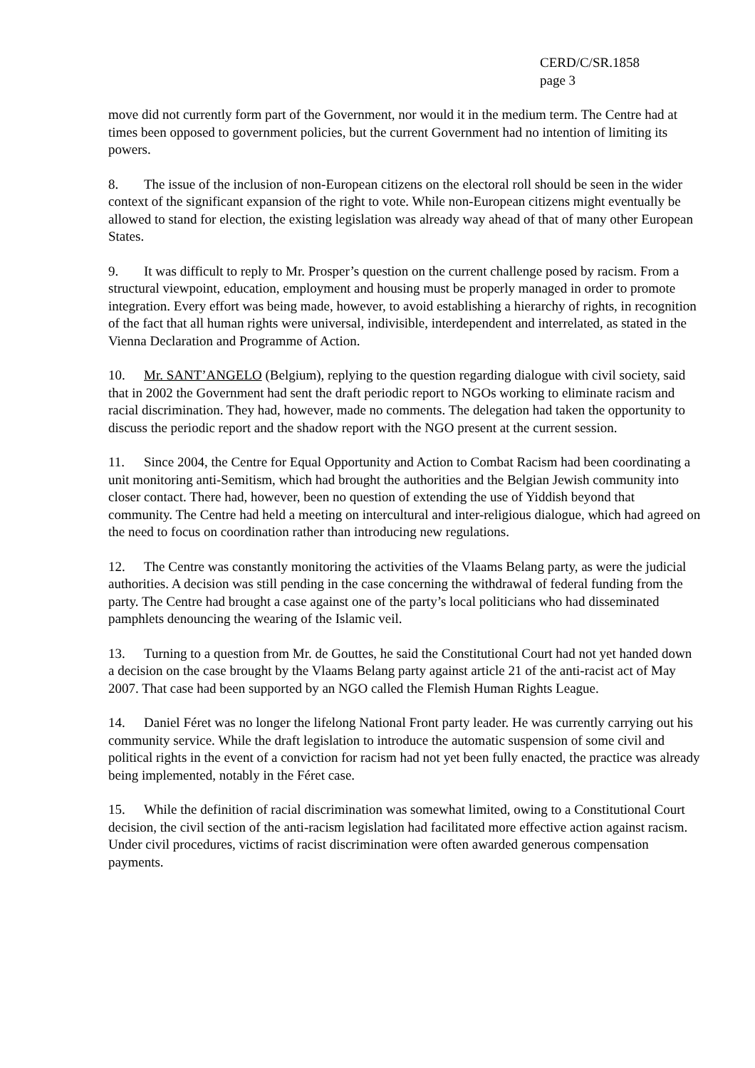CERD/C/SR.1858
page 3
move did not currently form part of the Government, nor would it in the medium term. The Centre had at times been opposed to government policies, but the current Government had no intention of limiting its powers.
8. The issue of the inclusion of non-European citizens on the electoral roll should be seen in the wider context of the significant expansion of the right to vote. While non-European citizens might eventually be allowed to stand for election, the existing legislation was already way ahead of that of many other European States.
9. It was difficult to reply to Mr. Prosper’s question on the current challenge posed by racism. From a structural viewpoint, education, employment and housing must be properly managed in order to promote integration. Every effort was being made, however, to avoid establishing a hierarchy of rights, in recognition of the fact that all human rights were universal, indivisible, interdependent and interrelated, as stated in the Vienna Declaration and Programme of Action.
10. Mr. SANT’ANGELO (Belgium), replying to the question regarding dialogue with civil society, said that in 2002 the Government had sent the draft periodic report to NGOs working to eliminate racism and racial discrimination. They had, however, made no comments. The delegation had taken the opportunity to discuss the periodic report and the shadow report with the NGO present at the current session.
11. Since 2004, the Centre for Equal Opportunity and Action to Combat Racism had been coordinating a unit monitoring anti-Semitism, which had brought the authorities and the Belgian Jewish community into closer contact. There had, however, been no question of extending the use of Yiddish beyond that community. The Centre had held a meeting on intercultural and inter-religious dialogue, which had agreed on the need to focus on coordination rather than introducing new regulations.
12. The Centre was constantly monitoring the activities of the Vlaams Belang party, as were the judicial authorities. A decision was still pending in the case concerning the withdrawal of federal funding from the party. The Centre had brought a case against one of the party’s local politicians who had disseminated pamphlets denouncing the wearing of the Islamic veil.
13. Turning to a question from Mr. de Gouttes, he said the Constitutional Court had not yet handed down a decision on the case brought by the Vlaams Belang party against article 21 of the anti-racist act of May 2007. That case had been supported by an NGO called the Flemish Human Rights League.
14. Daniel Féret was no longer the lifelong National Front party leader. He was currently carrying out his community service. While the draft legislation to introduce the automatic suspension of some civil and political rights in the event of a conviction for racism had not yet been fully enacted, the practice was already being implemented, notably in the Féret case.
15. While the definition of racial discrimination was somewhat limited, owing to a Constitutional Court decision, the civil section of the anti-racism legislation had facilitated more effective action against racism. Under civil procedures, victims of racist discrimination were often awarded generous compensation payments.